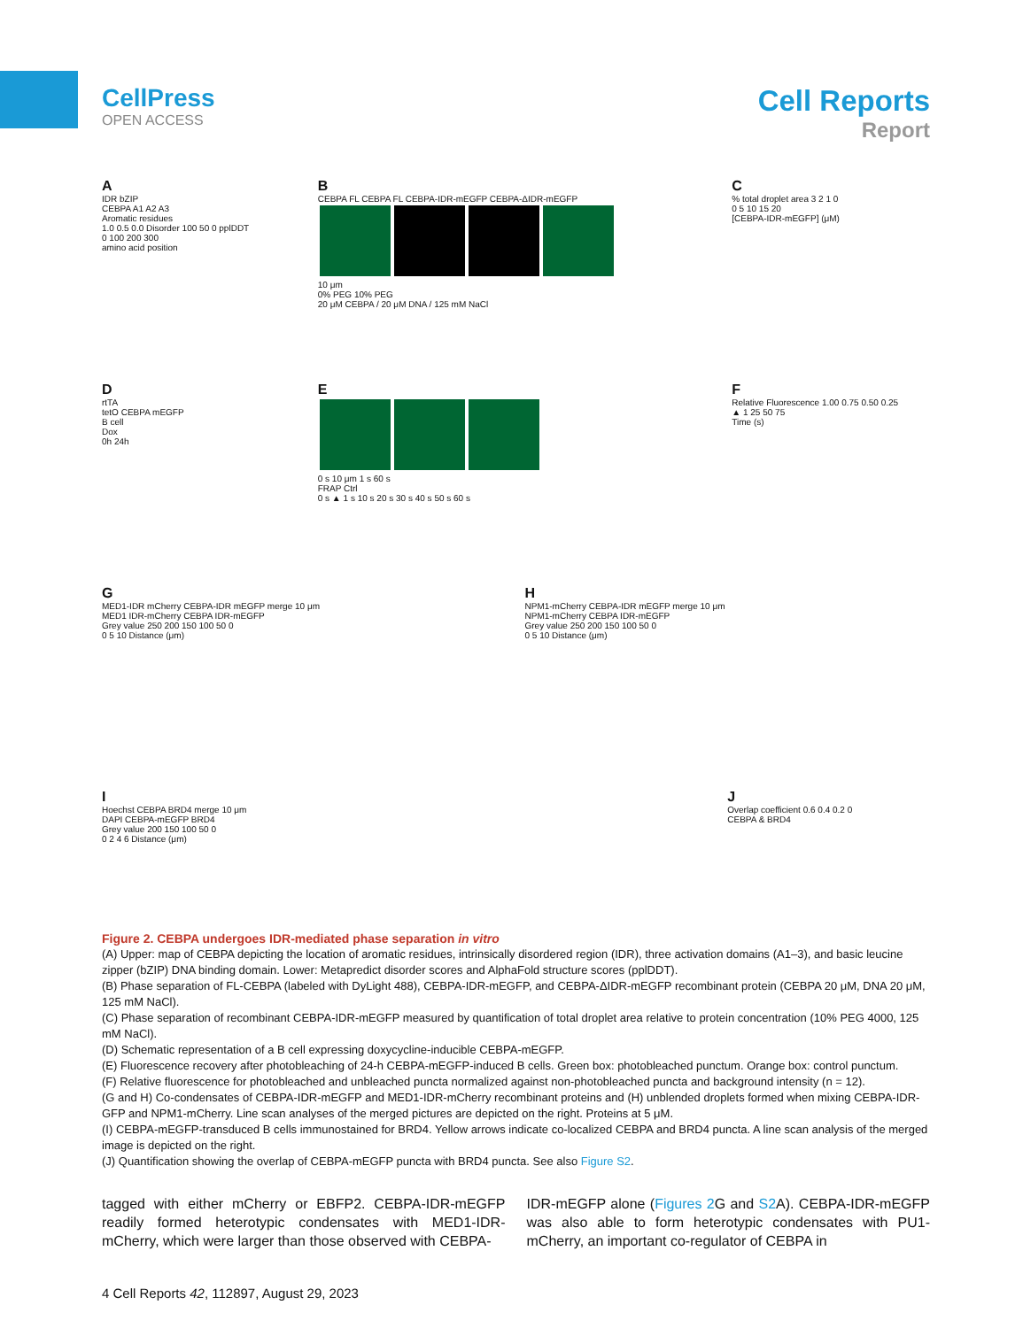CellPress
OPEN ACCESS
Cell Reports
Report
A
IDR bZIP
CEBPA A1 A2 A3
Aromatic residues
1.0 0.5 0.0 Disorder 100 50 0 pplDDT
0 100 200 300
amino acid position
B
CEBPA FL CEBPA FL CEBPA-IDR-mEGFP CEBPA-ΔIDR-mEGFP
10 μm
0% PEG 10% PEG
20 μM CEBPA / 20 μM DNA / 125 mM NaCl
C% total droplet area 3 2 1 0
0 5 10 15 20
[CEBPA-IDR-mEGFP] (μM)
DrtTA
tetO CEBPA mEGFP
B cell
Dox
0h 24h
E
0 s 10 μm 1 s 60 s
FRAP Ctrl
0 s ▲ 1 s 10 s 20 s 30 s 40 s 50 s 60 s
F
Relative Fluorescence 1.00 0.75 0.50 0.25
▲ 1 25 50 75
Time (s)
G
MED1-IDR mCherry CEBPA-IDR mEGFP merge 10 μm
MED1 IDR-mCherry CEBPA IDR-mEGFP
Grey value 250 200 150 100 50 0
0 5 10 Distance (μm)
H
NPM1-mCherry CEBPA-IDR mEGFP merge 10 μm
NPM1-mCherry CEBPA IDR-mEGFP
Grey value 250 200 150 100 50 0
0 5 10 Distance (μm)
I
Hoechst CEBPA BRD4 merge 10 μm
DAPI CEBPA-mEGFP BRD4
Grey value 200 150 100 50 0
0 2 4 6 Distance (μm)
J
Overlap coefficient 0.6 0.4 0.2 0
CEBPA & BRD4
Figure 2. CEBPA undergoes IDR-mediated phase separation in vitro
(A) Upper: map of CEBPA depicting the location of aromatic residues, intrinsically disordered region (IDR), three activation domains (A1–3), and basic leucine zipper (bZIP) DNA binding domain. Lower: Metapredict disorder scores and AlphaFold structure scores (pplDDT).
(B) Phase separation of FL-CEBPA (labeled with DyLight 488), CEBPA-IDR-mEGFP, and CEBPA-ΔIDR-mEGFP recombinant protein (CEBPA 20 μM, DNA 20 μM, 125 mM NaCl).
(C) Phase separation of recombinant CEBPA-IDR-mEGFP measured by quantification of total droplet area relative to protein concentration (10% PEG 4000, 125 mM NaCl).
(D) Schematic representation of a B cell expressing doxycycline-inducible CEBPA-mEGFP.
(E) Fluorescence recovery after photobleaching of 24-h CEBPA-mEGFP-induced B cells. Green box: photobleached punctum. Orange box: control punctum.
(F) Relative fluorescence for photobleached and unbleached puncta normalized against non-photobleached puncta and background intensity (n = 12).
(G and H) Co-condensates of CEBPA-IDR-mEGFP and MED1-IDR-mCherry recombinant proteins and (H) unblended droplets formed when mixing CEBPA-IDR-GFP and NPM1-mCherry. Line scan analyses of the merged pictures are depicted on the right. Proteins at 5 μM.
(I) CEBPA-mEGFP-transduced B cells immunostained for BRD4. Yellow arrows indicate co-localized CEBPA and BRD4 puncta. A line scan analysis of the merged image is depicted on the right.
(J) Quantification showing the overlap of CEBPA-mEGFP puncta with BRD4 puncta. See also Figure S2.
tagged with either mCherry or EBFP2. CEBPA-IDR-mEGFP readily formed heterotypic condensates with MED1-IDR-mCherry, which were larger than those observed with CEBPA-
IDR-mEGFP alone (Figures 2 G and S2 A). CEBPA-IDR-mEGFP was also able to form heterotypic condensates with PU1-mCherry, an important co-regulator of CEBPA in
4 Cell Reports 42, 112897, August 29, 2023